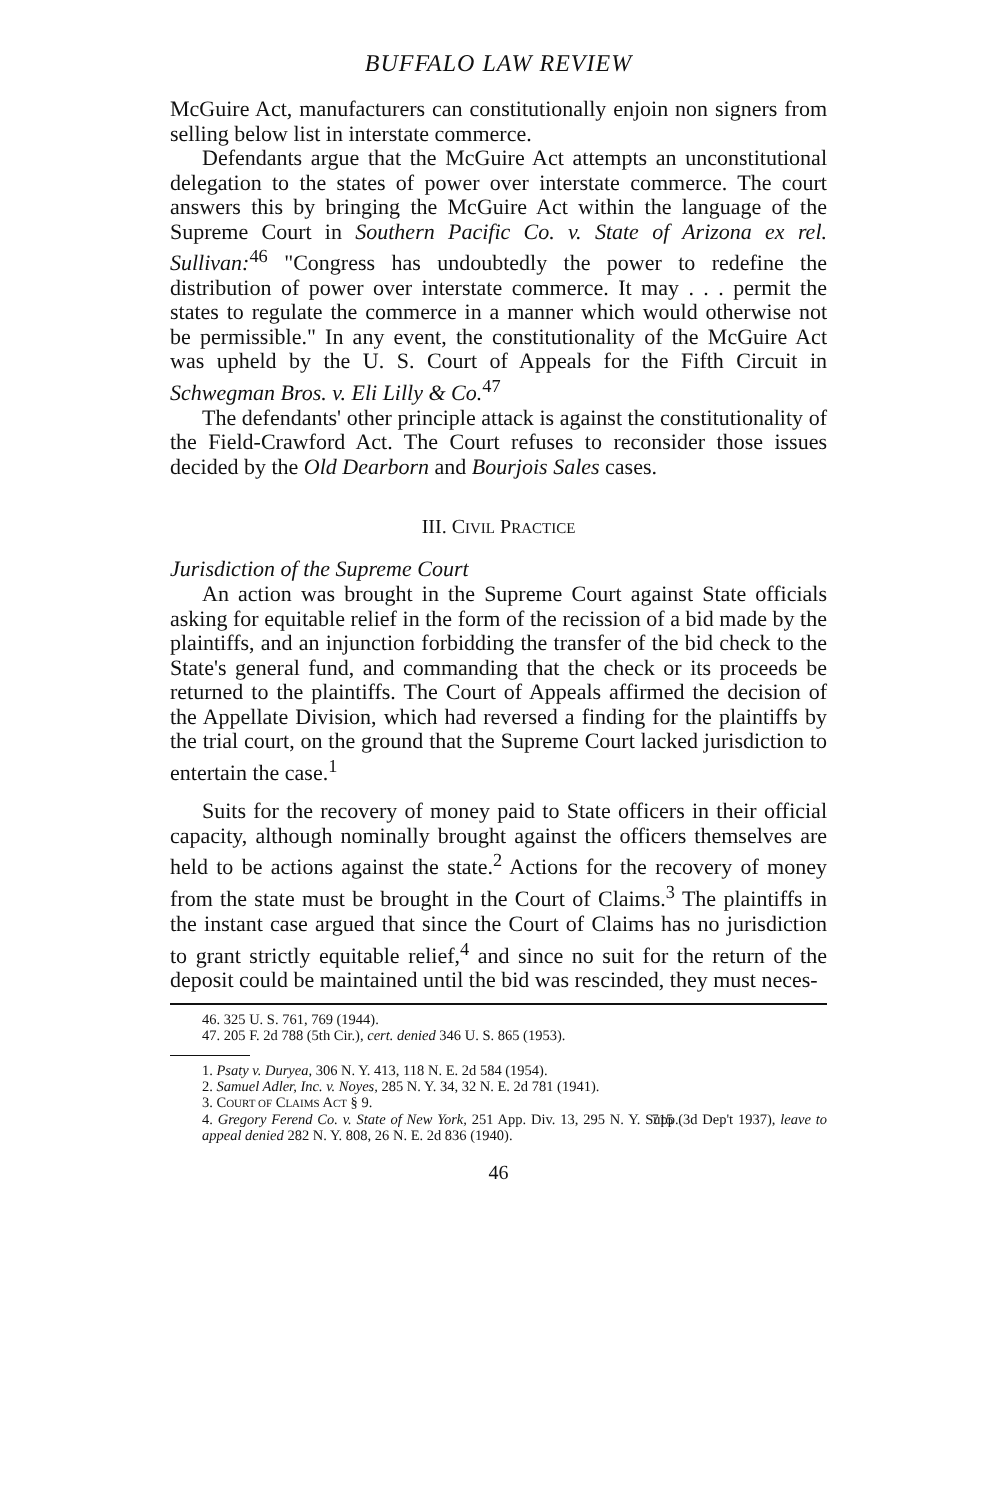BUFFALO LAW REVIEW
McGuire Act, manufacturers can constitutionally enjoin non signers from selling below list in interstate commerce.
Defendants argue that the McGuire Act attempts an unconstitutional delegation to the states of power over interstate commerce. The court answers this by bringing the McGuire Act within the language of the Supreme Court in Southern Pacific Co. v. State of Arizona ex rel. Sullivan:<sup>46</sup> "Congress has undoubtedly the power to redefine the distribution of power over interstate commerce. It may . . . permit the states to regulate the commerce in a manner which would otherwise not be permissible." In any event, the constitutionality of the McGuire Act was upheld by the U. S. Court of Appeals for the Fifth Circuit in Schwegman Bros. v. Eli Lilly & Co.<sup>47</sup>
The defendants' other principle attack is against the constitutionality of the Field-Crawford Act. The Court refuses to reconsider those issues decided by the Old Dearborn and Bourjois Sales cases.
III. CIVIL PRACTICE
Jurisdiction of the Supreme Court
An action was brought in the Supreme Court against State officials asking for equitable relief in the form of the recission of a bid made by the plaintiffs, and an injunction forbidding the transfer of the bid check to the State's general fund, and commanding that the check or its proceeds be returned to the plaintiffs. The Court of Appeals affirmed the decision of the Appellate Division, which had reversed a finding for the plaintiffs by the trial court, on the ground that the Supreme Court lacked jurisdiction to entertain the case.<sup>1</sup>
Suits for the recovery of money paid to State officers in their official capacity, although nominally brought against the officers themselves are held to be actions against the state.<sup>2</sup> Actions for the recovery of money from the state must be brought in the Court of Claims.<sup>3</sup> The plaintiffs in the instant case argued that since the Court of Claims has no jurisdiction to grant strictly equitable relief,<sup>4</sup> and since no suit for the return of the deposit could be maintained until the bid was rescinded, they must neces-
46. 325 U. S. 761, 769 (1944).
47. 205 F. 2d 788 (5th Cir.), cert. denied 346 U. S. 865 (1953).
1. Psaty v. Duryea, 306 N. Y. 413, 118 N. E. 2d 584 (1954).
2. Samuel Adler, Inc. v. Noyes, 285 N. Y. 34, 32 N. E. 2d 781 (1941).
3. COURT OF CLAIMS ACT § 9.
4. Gregory Ferend Co. v. State of New York, 251 App. Div. 13, 295 N. Y. Supp. 715 (3d Dep't 1937), leave to appeal denied 282 N. Y. 808, 26 N. E. 2d 836 (1940).
46